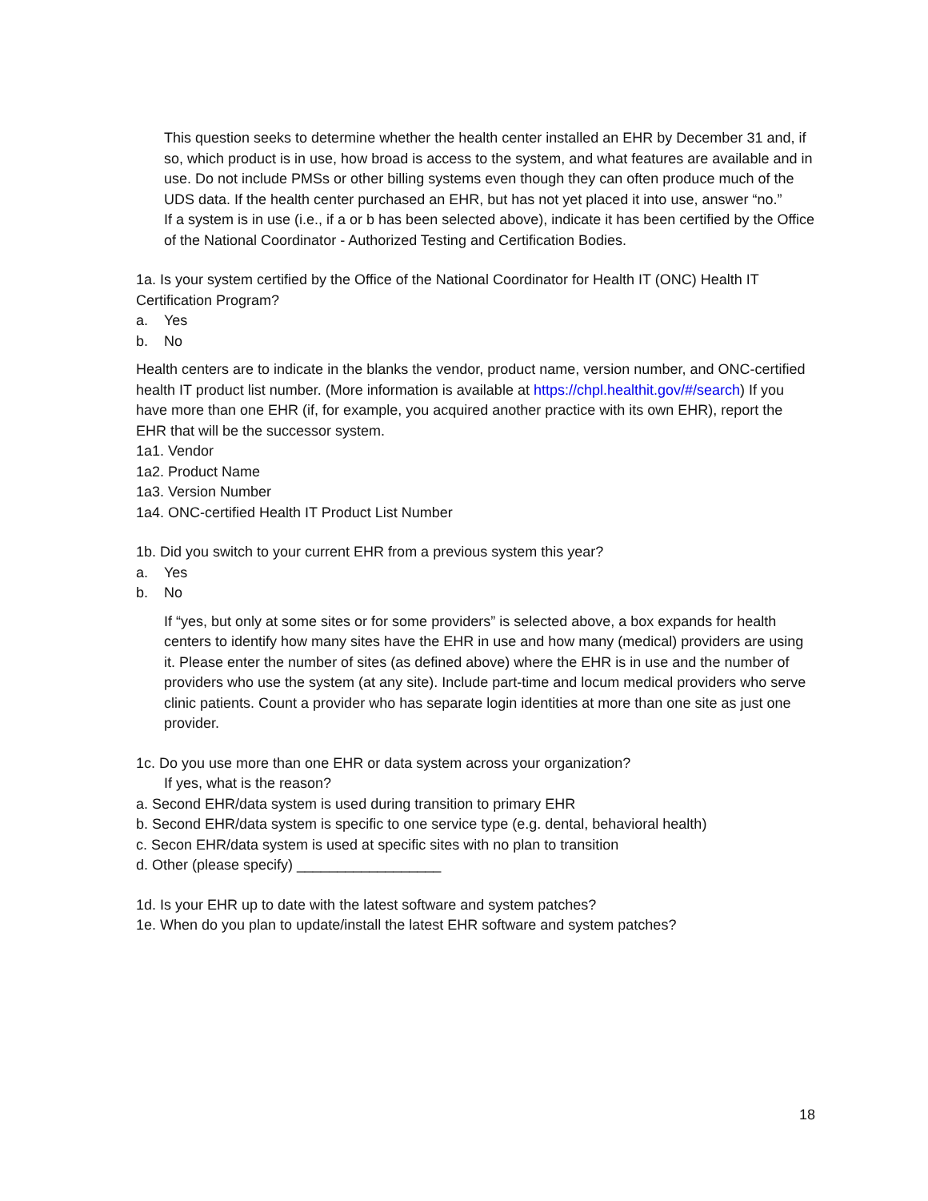This question seeks to determine whether the health center installed an EHR by December 31 and, if so, which product is in use, how broad is access to the system, and what features are available and in use. Do not include PMSs or other billing systems even though they can often produce much of the UDS data. If the health center purchased an EHR, but has not yet placed it into use, answer “no.”
If a system is in use (i.e., if a or b has been selected above), indicate it has been certified by the Office of the National Coordinator - Authorized Testing and Certification Bodies.
1a. Is your system certified by the Office of the National Coordinator for Health IT (ONC) Health IT Certification Program?
a. Yes
b. No
Health centers are to indicate in the blanks the vendor, product name, version number, and ONC-certified health IT product list number. (More information is available at https://chpl.healthit.gov/#/search) If you have more than one EHR (if, for example, you acquired another practice with its own EHR), report the EHR that will be the successor system.
1a1. Vendor
1a2. Product Name
1a3. Version Number
1a4. ONC-certified Health IT Product List Number
1b. Did you switch to your current EHR from a previous system this year?
a. Yes
b. No
If “yes, but only at some sites or for some providers” is selected above, a box expands for health centers to identify how many sites have the EHR in use and how many (medical) providers are using it. Please enter the number of sites (as defined above) where the EHR is in use and the number of providers who use the system (at any site). Include part-time and locum medical providers who serve clinic patients. Count a provider who has separate login identities at more than one site as just one provider.
1c. Do you use more than one EHR or data system across your organization?
If yes, what is the reason?
a. Second EHR/data system is used during transition to primary EHR
b. Second EHR/data system is specific to one service type (e.g. dental, behavioral health)
c. Secon EHR/data system is used at specific sites with no plan to transition
d. Other (please specify) __________________
1d. Is your EHR up to date with the latest software and system patches?
1e. When do you plan to update/install the latest EHR software and system patches?
18